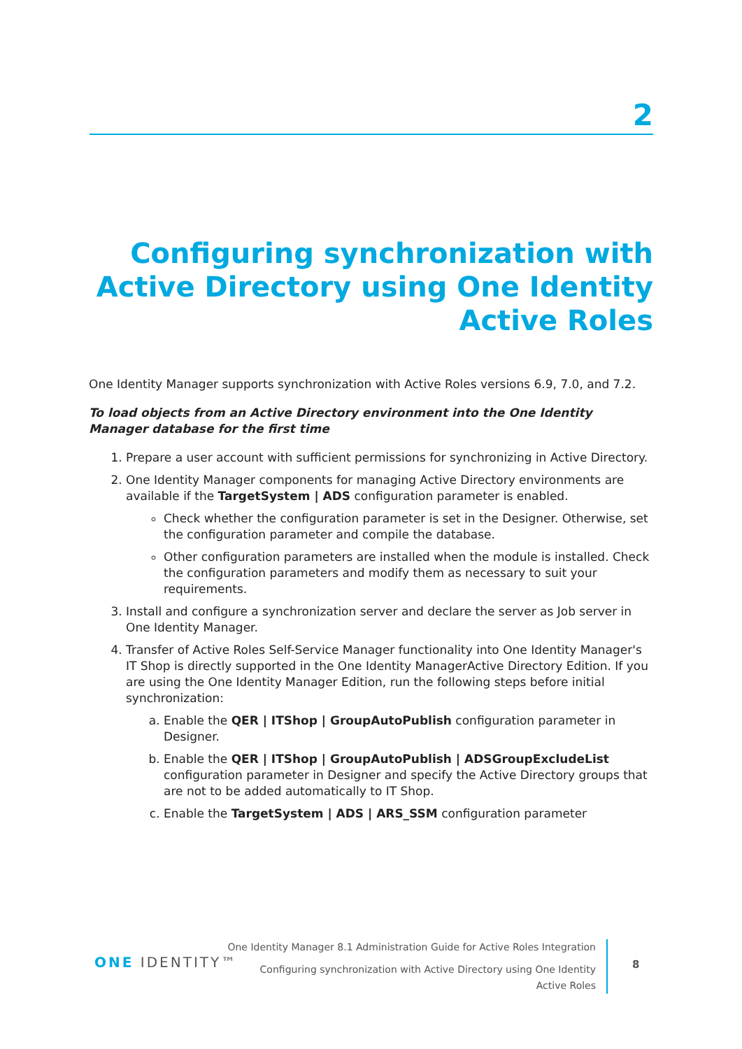2
Configuring synchronization with Active Directory using One Identity Active Roles
One Identity Manager supports synchronization with Active Roles versions 6.9, 7.0, and 7.2.
To load objects from an Active Directory environment into the One Identity Manager database for the first time
1. Prepare a user account with sufficient permissions for synchronizing in Active Directory.
2. One Identity Manager components for managing Active Directory environments are available if the TargetSystem | ADS configuration parameter is enabled.
Check whether the configuration parameter is set in the Designer. Otherwise, set the configuration parameter and compile the database.
Other configuration parameters are installed when the module is installed. Check the configuration parameters and modify them as necessary to suit your requirements.
3. Install and configure a synchronization server and declare the server as Job server in One Identity Manager.
4. Transfer of Active Roles Self-Service Manager functionality into One Identity Manager's IT Shop is directly supported in the One Identity ManagerActive Directory Edition. If you are using the One Identity Manager Edition, run the following steps before initial synchronization:
a. Enable the QER | ITShop | GroupAutoPublish configuration parameter in Designer.
b. Enable the QER | ITShop | GroupAutoPublish | ADSGroupExcludeList configuration parameter in Designer and specify the Active Directory groups that are not to be added automatically to IT Shop.
c. Enable the TargetSystem | ADS | ARS_SSM configuration parameter
ONE IDENTITY™
One Identity Manager 8.1 Administration Guide for Active Roles Integration
Configuring synchronization with Active Directory using One Identity
Active Roles
8